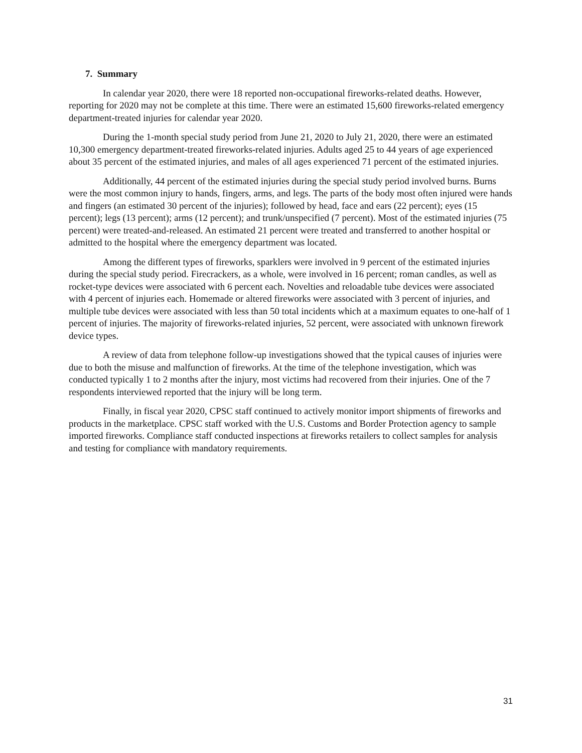7. Summary
In calendar year 2020, there were 18 reported non-occupational fireworks-related deaths. However, reporting for 2020 may not be complete at this time. There were an estimated 15,600 fireworks-related emergency department-treated injuries for calendar year 2020.
During the 1-month special study period from June 21, 2020 to July 21, 2020, there were an estimated 10,300 emergency department-treated fireworks-related injuries. Adults aged 25 to 44 years of age experienced about 35 percent of the estimated injuries, and males of all ages experienced 71 percent of the estimated injuries.
Additionally, 44 percent of the estimated injuries during the special study period involved burns. Burns were the most common injury to hands, fingers, arms, and legs. The parts of the body most often injured were hands and fingers (an estimated 30 percent of the injuries); followed by head, face and ears (22 percent); eyes (15 percent); legs (13 percent); arms (12 percent); and trunk/unspecified (7 percent). Most of the estimated injuries (75 percent) were treated-and-released. An estimated 21 percent were treated and transferred to another hospital or admitted to the hospital where the emergency department was located.
Among the different types of fireworks, sparklers were involved in 9 percent of the estimated injuries during the special study period. Firecrackers, as a whole, were involved in 16 percent; roman candles, as well as rocket-type devices were associated with 6 percent each. Novelties and reloadable tube devices were associated with 4 percent of injuries each. Homemade or altered fireworks were associated with 3 percent of injuries, and multiple tube devices were associated with less than 50 total incidents which at a maximum equates to one-half of 1 percent of injuries. The majority of fireworks-related injuries, 52 percent, were associated with unknown firework device types.
A review of data from telephone follow-up investigations showed that the typical causes of injuries were due to both the misuse and malfunction of fireworks. At the time of the telephone investigation, which was conducted typically 1 to 2 months after the injury, most victims had recovered from their injuries. One of the 7 respondents interviewed reported that the injury will be long term.
Finally, in fiscal year 2020, CPSC staff continued to actively monitor import shipments of fireworks and products in the marketplace. CPSC staff worked with the U.S. Customs and Border Protection agency to sample imported fireworks. Compliance staff conducted inspections at fireworks retailers to collect samples for analysis and testing for compliance with mandatory requirements.
31